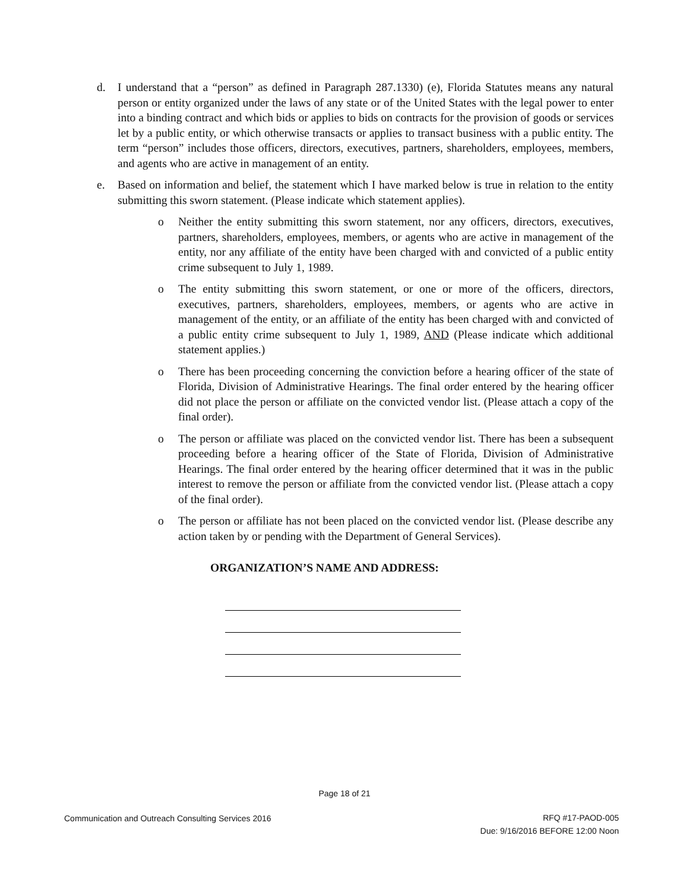d. I understand that a “person” as defined in Paragraph 287.1330) (e), Florida Statutes means any natural person or entity organized under the laws of any state or of the United States with the legal power to enter into a binding contract and which bids or applies to bids on contracts for the provision of goods or services let by a public entity, or which otherwise transacts or applies to transact business with a public entity. The term “person” includes those officers, directors, executives, partners, shareholders, employees, members, and agents who are active in management of an entity.
e. Based on information and belief, the statement which I have marked below is true in relation to the entity submitting this sworn statement. (Please indicate which statement applies).
o Neither the entity submitting this sworn statement, nor any officers, directors, executives, partners, shareholders, employees, members, or agents who are active in management of the entity, nor any affiliate of the entity have been charged with and convicted of a public entity crime subsequent to July 1, 1989.
o The entity submitting this sworn statement, or one or more of the officers, directors, executives, partners, shareholders, employees, members, or agents who are active in management of the entity, or an affiliate of the entity has been charged with and convicted of a public entity crime subsequent to July 1, 1989, AND (Please indicate which additional statement applies.)
o There has been proceeding concerning the conviction before a hearing officer of the state of Florida, Division of Administrative Hearings. The final order entered by the hearing officer did not place the person or affiliate on the convicted vendor list. (Please attach a copy of the final order).
o The person or affiliate was placed on the convicted vendor list. There has been a subsequent proceeding before a hearing officer of the State of Florida, Division of Administrative Hearings. The final order entered by the hearing officer determined that it was in the public interest to remove the person or affiliate from the convicted vendor list. (Please attach a copy of the final order).
o The person or affiliate has not been placed on the convicted vendor list. (Please describe any action taken by or pending with the Department of General Services).
ORGANIZATION’S NAME AND ADDRESS:
Page 18 of 21
Communication and Outreach Consulting Services 2016
RFQ #17-PAOD-005
Due: 9/16/2016 BEFORE 12:00 Noon